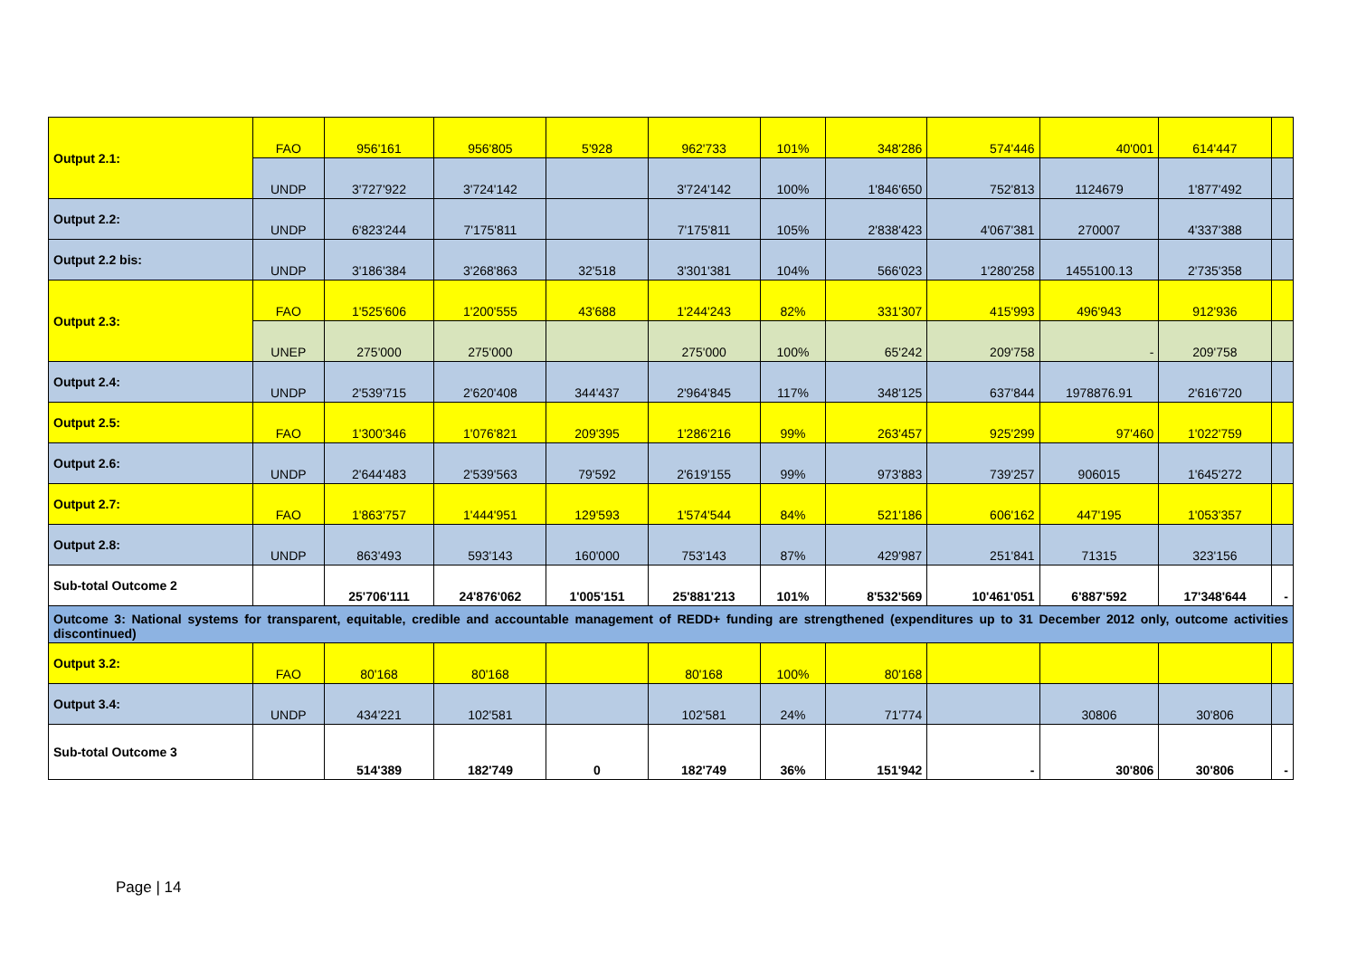| Output 2.1: | FAO | 956'161 | 956'805 | 5'928 | 962'733 | 101% | 348'286 | 574'446 | 40'001 | 614'447 | |
| | UNDP | 3'727'922 | 3'724'142 | | 3'724'142 | 100% | 1'846'650 | 752'813 | 1124679 | 1'877'492 | |
| Output 2.2: | UNDP | 6'823'244 | 7'175'811 | | 7'175'811 | 105% | 2'838'423 | 4'067'381 | 270007 | 4'337'388 | |
| Output 2.2 bis: | UNDP | 3'186'384 | 3'268'863 | 32'518 | 3'301'381 | 104% | 566'023 | 1'280'258 | 1455100.13 | 2'735'358 | |
| Output 2.3: | FAO | 1'525'606 | 1'200'555 | 43'688 | 1'244'243 | 82% | 331'307 | 415'993 | 496'943 | 912'936 | |
| | UNEP | 275'000 | 275'000 | | 275'000 | 100% | 65'242 | 209'758 | - | 209'758 | |
| Output 2.4: | UNDP | 2'539'715 | 2'620'408 | 344'437 | 2'964'845 | 117% | 348'125 | 637'844 | 1978876.91 | 2'616'720 | |
| Output 2.5: | FAO | 1'300'346 | 1'076'821 | 209'395 | 1'286'216 | 99% | 263'457 | 925'299 | 97'460 | 1'022'759 | |
| Output 2.6: | UNDP | 2'644'483 | 2'539'563 | 79'592 | 2'619'155 | 99% | 973'883 | 739'257 | 906015 | 1'645'272 | |
| Output 2.7: | FAO | 1'863'757 | 1'444'951 | 129'593 | 1'574'544 | 84% | 521'186 | 606'162 | 447'195 | 1'053'357 | |
| Output 2.8: | UNDP | 863'493 | 593'143 | 160'000 | 753'143 | 87% | 429'987 | 251'841 | 71315 | 323'156 | |
| Sub-total Outcome 2 | | 25'706'111 | 24'876'062 | 1'005'151 | 25'881'213 | 101% | 8'532'569 | 10'461'051 | 6'887'592 | 17'348'644 | - |
| Outcome 3: National systems for transparent, equitable, credible and accountable management of REDD+ funding are strengthened (expenditures up to 31 December 2012 only, outcome activities discontinued) | | | | | | | | | | | |
| Output 3.2: | FAO | 80'168 | 80'168 | | 80'168 | 100% | 80'168 | | | | |
| Output 3.4: | UNDP | 434'221 | 102'581 | | 102'581 | 24% | 71'774 | | 30806 | 30'806 | |
| Sub-total Outcome 3 | | 514'389 | 182'749 | 0 | 182'749 | 36% | 151'942 | - | 30'806 | 30'806 | - |
Page | 14